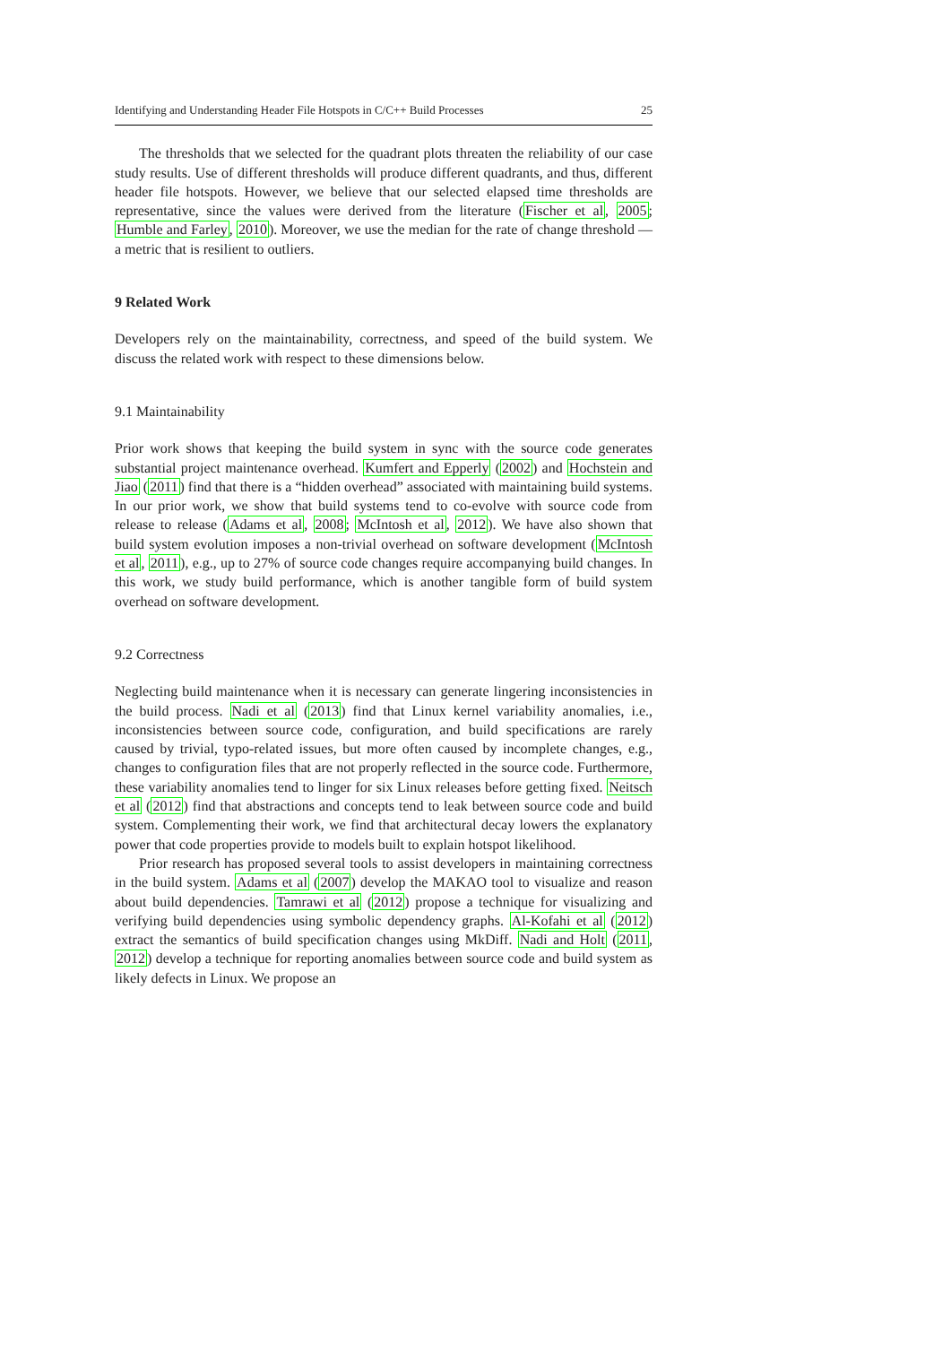Identifying and Understanding Header File Hotspots in C/C++ Build Processes 25
The thresholds that we selected for the quadrant plots threaten the reliability of our case study results. Use of different thresholds will produce different quadrants, and thus, different header file hotspots. However, we believe that our selected elapsed time thresholds are representative, since the values were derived from the literature (Fischer et al, 2005; Humble and Farley, 2010). Moreover, we use the median for the rate of change threshold — a metric that is resilient to outliers.
9 Related Work
Developers rely on the maintainability, correctness, and speed of the build system. We discuss the related work with respect to these dimensions below.
9.1 Maintainability
Prior work shows that keeping the build system in sync with the source code generates substantial project maintenance overhead. Kumfert and Epperly (2002) and Hochstein and Jiao (2011) find that there is a “hidden overhead” associated with maintaining build systems. In our prior work, we show that build systems tend to co-evolve with source code from release to release (Adams et al, 2008; McIntosh et al, 2012). We have also shown that build system evolution imposes a non-trivial overhead on software development (McIntosh et al, 2011), e.g., up to 27% of source code changes require accompanying build changes. In this work, we study build performance, which is another tangible form of build system overhead on software development.
9.2 Correctness
Neglecting build maintenance when it is necessary can generate lingering inconsistencies in the build process. Nadi et al (2013) find that Linux kernel variability anomalies, i.e., inconsistencies between source code, configuration, and build specifications are rarely caused by trivial, typo-related issues, but more often caused by incomplete changes, e.g., changes to configuration files that are not properly reflected in the source code. Furthermore, these variability anomalies tend to linger for six Linux releases before getting fixed. Neitsch et al (2012) find that abstractions and concepts tend to leak between source code and build system. Complementing their work, we find that architectural decay lowers the explanatory power that code properties provide to models built to explain hotspot likelihood.
Prior research has proposed several tools to assist developers in maintaining correctness in the build system. Adams et al (2007) develop the MAKAO tool to visualize and reason about build dependencies. Tamrawi et al (2012) propose a technique for visualizing and verifying build dependencies using symbolic dependency graphs. Al-Kofahi et al (2012) extract the semantics of build specification changes using MkDiff. Nadi and Holt (2011, 2012) develop a technique for reporting anomalies between source code and build system as likely defects in Linux. We propose an